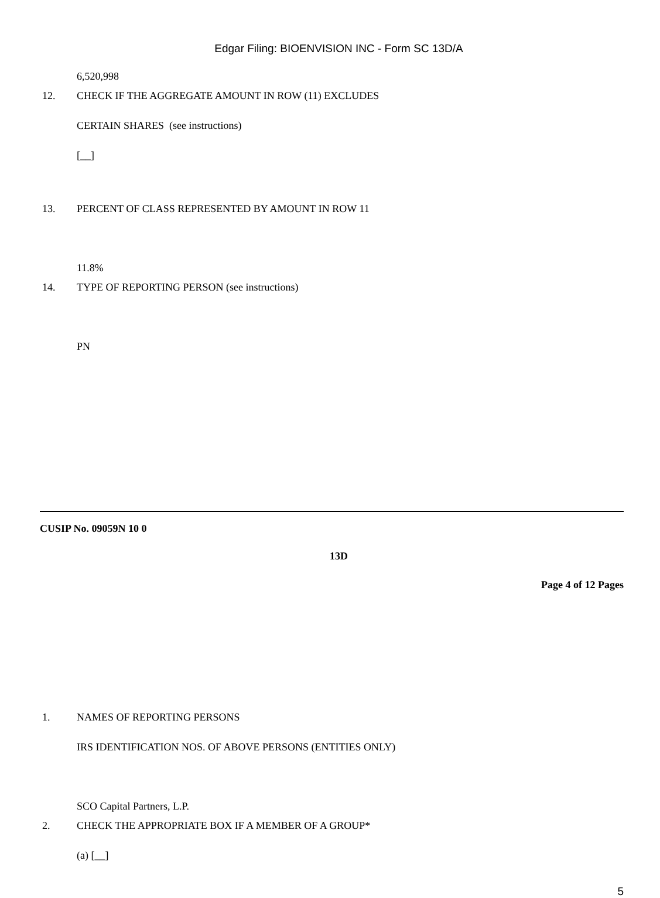Edgar Filing: BIOENVISION INC - Form SC 13D/A
6,520,998
12. CHECK IF THE AGGREGATE AMOUNT IN ROW (11) EXCLUDES
CERTAIN SHARES (see instructions)
[__]
13. PERCENT OF CLASS REPRESENTED BY AMOUNT IN ROW 11
11.8%
14. TYPE OF REPORTING PERSON (see instructions)
PN
CUSIP No. 09059N 10 0
13D
Page 4 of 12 Pages
1. NAMES OF REPORTING PERSONS
IRS IDENTIFICATION NOS. OF ABOVE PERSONS (ENTITIES ONLY)
SCO Capital Partners, L.P.
2. CHECK THE APPROPRIATE BOX IF A MEMBER OF A GROUP*
(a) [__]
5